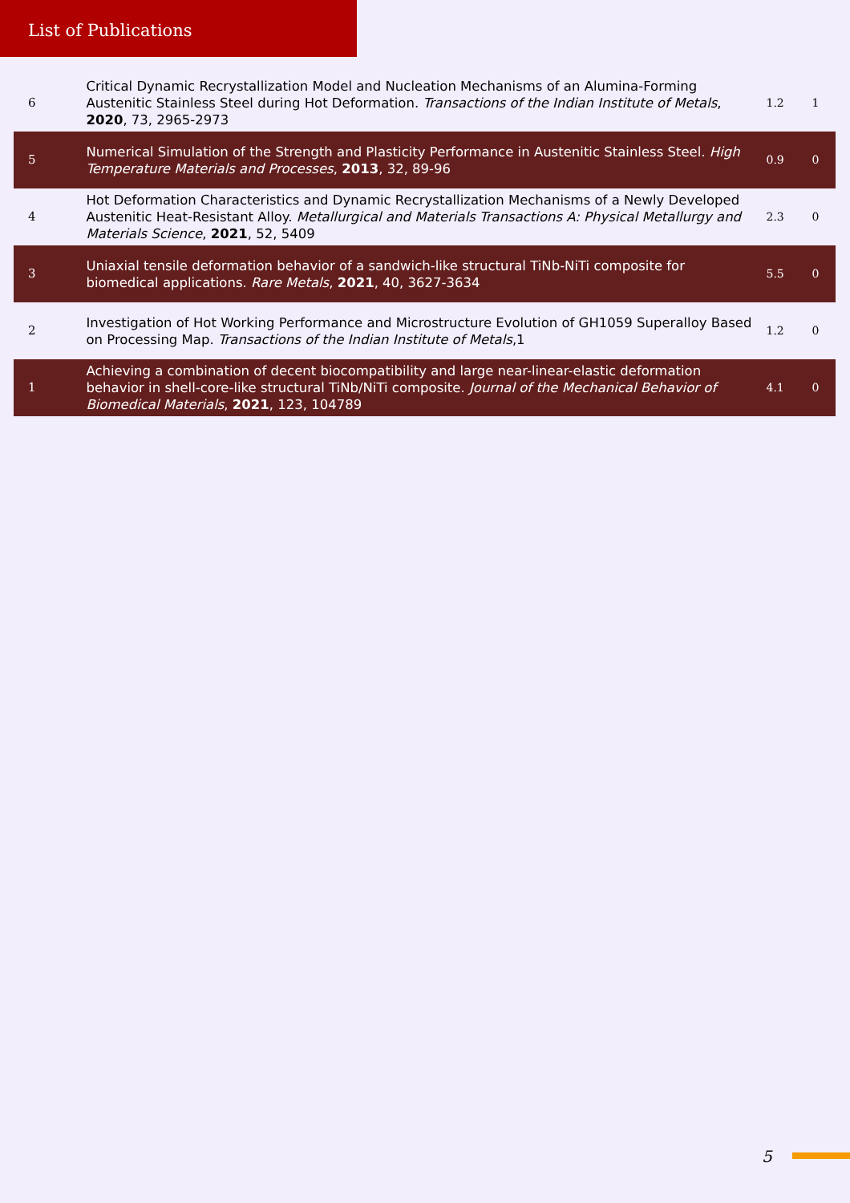List of Publications
| 6 | Critical Dynamic Recrystallization Model and Nucleation Mechanisms of an Alumina-Forming Austenitic Stainless Steel during Hot Deformation. Transactions of the Indian Institute of Metals , 2020 , 73, 2965-2973 | 1.2 | 1 |
| 5 | Numerical Simulation of the Strength and Plasticity Performance in Austenitic Stainless Steel. High Temperature Materials and Processes , 2013 , 32, 89-96 | 0.9 | 0 |
| 4 | Hot Deformation Characteristics and Dynamic Recrystallization Mechanisms of a Newly Developed Austenitic Heat-Resistant Alloy. Metallurgical and Materials Transactions A: Physical Metallurgy and Materials Science , 2021 , 52, 5409 | 2.3 | 0 |
| 3 | Uniaxial tensile deformation behavior of a sandwich-like structural TiNb-NiTi composite for biomedical applications. Rare Metals , 2021 , 40, 3627-3634 | 5.5 | 0 |
| 2 | Investigation of Hot Working Performance and Microstructure Evolution of GH1059 Superalloy Based on Processing Map. Transactions of the Indian Institute of Metals ,1 | 1.2 | 0 |
| 1 | Achieving a combination of decent biocompatibility and large near-linear-elastic deformation behavior in shell-core-like structural TiNb/NiTi composite. Journal of the Mechanical Behavior of Biomedical Materials , 2021 , 123, 104789 | 4.1 | 0 |
5